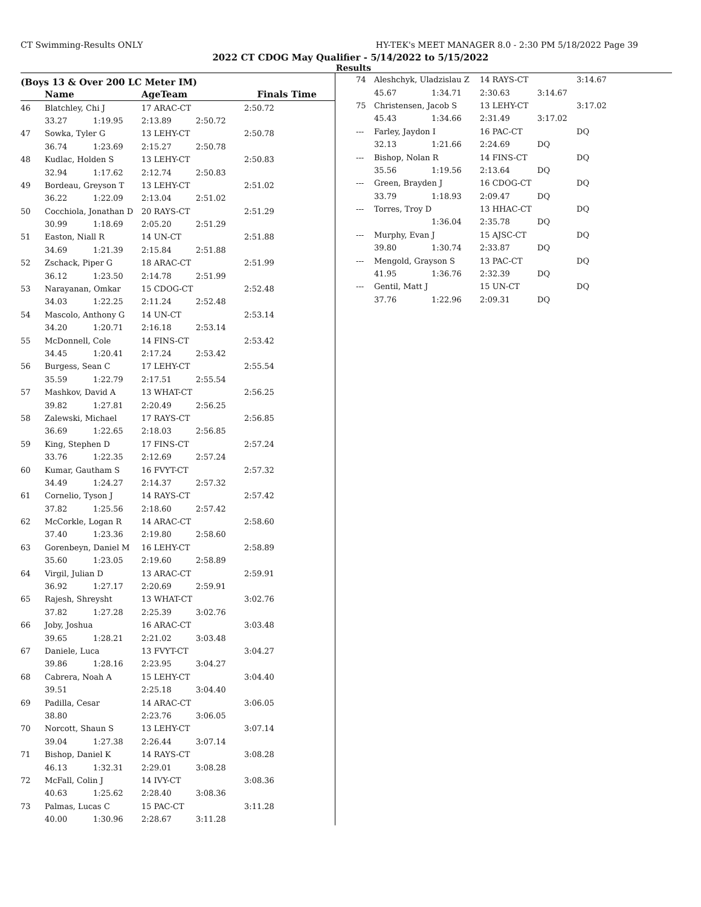CT Swimming-Results ONLY HY-TEK's MEET MANAGER 8.0 - 2:30 PM 5/18/2022 Page 39
2022 CT CDOG May Qualifier - 5/14/2022 to 5/15/2022
Results
(Boys 13 & Over 200 LC Meter IM)
| | Name | | AgeTeam | Finals Time | |
| --- | --- | --- | --- | --- | --- |
| 46 | Blatchley, Chi J | | 17 ARAC-CT | | 2:50.72 |
| | 33.27 | 1:19.95 | 2:13.89 | 2:50.72 | |
| 47 | Sowka, Tyler G | | 13 LEHY-CT | | 2:50.78 |
| | 36.74 | 1:23.69 | 2:15.27 | 2:50.78 | |
| 48 | Kudlac, Holden S | | 13 LEHY-CT | | 2:50.83 |
| | 32.94 | 1:17.62 | 2:12.74 | 2:50.83 | |
| 49 | Bordeau, Greyson T | | 13 LEHY-CT | | 2:51.02 |
| | 36.22 | 1:22.09 | 2:13.04 | 2:51.02 | |
| 50 | Cocchiola, Jonathan D | | 20 RAYS-CT | | 2:51.29 |
| | 30.99 | 1:18.69 | 2:05.20 | 2:51.29 | |
| 51 | Easton, Niall R | | 14 UN-CT | | 2:51.88 |
| | 34.69 | 1:21.39 | 2:15.84 | 2:51.88 | |
| 52 | Zschack, Piper G | | 18 ARAC-CT | | 2:51.99 |
| | 36.12 | 1:23.50 | 2:14.78 | 2:51.99 | |
| 53 | Narayanan, Omkar | | 15 CDOG-CT | | 2:52.48 |
| | 34.03 | 1:22.25 | 2:11.24 | 2:52.48 | |
| 54 | Mascolo, Anthony G | | 14 UN-CT | | 2:53.14 |
| | 34.20 | 1:20.71 | 2:16.18 | 2:53.14 | |
| 55 | McDonnell, Cole | | 14 FINS-CT | | 2:53.42 |
| | 34.45 | 1:20.41 | 2:17.24 | 2:53.42 | |
| 56 | Burgess, Sean C | | 17 LEHY-CT | | 2:55.54 |
| | 35.59 | 1:22.79 | 2:17.51 | 2:55.54 | |
| 57 | Mashkov, David A | | 13 WHAT-CT | | 2:56.25 |
| | 39.82 | 1:27.81 | 2:20.49 | 2:56.25 | |
| 58 | Zalewski, Michael | | 17 RAYS-CT | | 2:56.85 |
| | 36.69 | 1:22.65 | 2:18.03 | 2:56.85 | |
| 59 | King, Stephen D | | 17 FINS-CT | | 2:57.24 |
| | 33.76 | 1:22.35 | 2:12.69 | 2:57.24 | |
| 60 | Kumar, Gautham S | | 16 FVYT-CT | | 2:57.32 |
| | 34.49 | 1:24.27 | 2:14.37 | 2:57.32 | |
| 61 | Cornelio, Tyson J | | 14 RAYS-CT | | 2:57.42 |
| | 37.82 | 1:25.56 | 2:18.60 | 2:57.42 | |
| 62 | McCorkle, Logan R | | 14 ARAC-CT | | 2:58.60 |
| | 37.40 | 1:23.36 | 2:19.80 | 2:58.60 | |
| 63 | Gorenbeyn, Daniel M | | 16 LEHY-CT | | 2:58.89 |
| | 35.60 | 1:23.05 | 2:19.60 | 2:58.89 | |
| 64 | Virgil, Julian D | | 13 ARAC-CT | | 2:59.91 |
| | 36.92 | 1:27.17 | 2:20.69 | 2:59.91 | |
| 65 | Rajesh, Shreysht | | 13 WHAT-CT | | 3:02.76 |
| | 37.82 | 1:27.28 | 2:25.39 | 3:02.76 | |
| 66 | Joby, Joshua | | 16 ARAC-CT | | 3:03.48 |
| | 39.65 | 1:28.21 | 2:21.02 | 3:03.48 | |
| 67 | Daniele, Luca | | 13 FVYT-CT | | 3:04.27 |
| | 39.86 | 1:28.16 | 2:23.95 | 3:04.27 | |
| 68 | Cabrera, Noah A | | 15 LEHY-CT | | 3:04.40 |
| | 39.51 | | 2:25.18 | 3:04.40 | |
| 69 | Padilla, Cesar | | 14 ARAC-CT | | 3:06.05 |
| | 38.80 | | 2:23.76 | 3:06.05 | |
| 70 | Norcott, Shaun S | | 13 LEHY-CT | | 3:07.14 |
| | 39.04 | 1:27.38 | 2:26.44 | 3:07.14 | |
| 71 | Bishop, Daniel K | | 14 RAYS-CT | | 3:08.28 |
| | 46.13 | 1:32.31 | 2:29.01 | 3:08.28 | |
| 72 | McFall, Colin J | | 14 IVY-CT | | 3:08.36 |
| | 40.63 | 1:25.62 | 2:28.40 | 3:08.36 | |
| 73 | Palmas, Lucas C | | 15 PAC-CT | | 3:11.28 |
| | 40.00 | 1:30.96 | 2:28.67 | 3:11.28 | |
| 74 | Aleshchyk, Uladzislau Z | | 14 RAYS-CT | | 3:14.67 |
| | 45.67 | 1:34.71 | 2:30.63 | 3:14.67 | |
| 75 | Christensen, Jacob S | | 13 LEHY-CT | | 3:17.02 |
| | 45.43 | 1:34.66 | 2:31.49 | 3:17.02 | |
| --- | Farley, Jaydon I | | 16 PAC-CT | | DQ |
| | 32.13 | 1:21.66 | 2:24.69 | DQ | |
| --- | Bishop, Nolan R | | 14 FINS-CT | | DQ |
| | 35.56 | 1:19.56 | 2:13.64 | DQ | |
| --- | Green, Brayden J | | 16 CDOG-CT | | DQ |
| | 33.79 | 1:18.93 | 2:09.47 | DQ | |
| --- | Torres, Troy D | | 13 HHAC-CT | | DQ |
| | | 1:36.04 | 2:35.78 | DQ | |
| --- | Murphy, Evan J | | 15 AJSC-CT | | DQ |
| | 39.80 | 1:30.74 | 2:33.87 | DQ | |
| --- | Mengold, Grayson S | | 13 PAC-CT | | DQ |
| | 41.95 | 1:36.76 | 2:32.39 | DQ | |
| --- | Gentil, Matt J | | 15 UN-CT | | DQ |
| | 37.76 | 1:22.96 | 2:09.31 | DQ | |